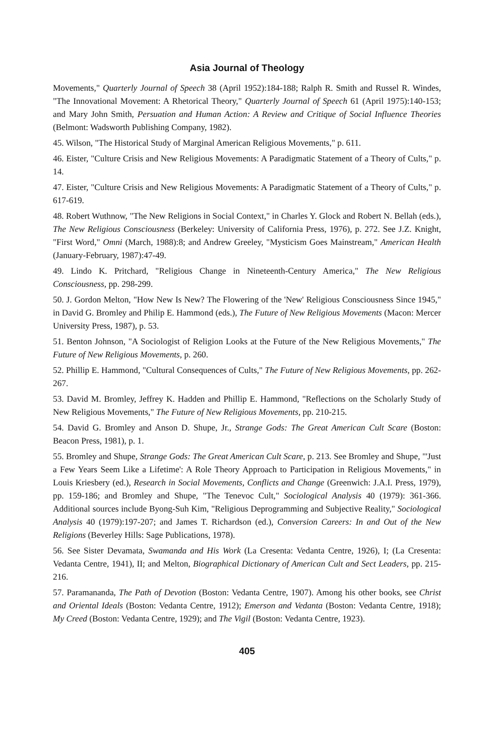Asia Journal of Theology
Movements," Quarterly Journal of Speech 38 (April 1952):184-188; Ralph R. Smith and Russel R. Windes, "The Innovational Movement: A Rhetorical Theory," Quarterly Journal of Speech 61 (April 1975):140-153; and Mary John Smith, Persuation and Human Action: A Review and Critique of Social Influence Theories (Belmont: Wadsworth Publishing Company, 1982).
45. Wilson, "The Historical Study of Marginal American Religious Movements," p. 611.
46. Eister, "Culture Crisis and New Religious Movements: A Paradigmatic Statement of a Theory of Cults," p. 14.
47. Eister, "Culture Crisis and New Religious Movements: A Paradigmatic Statement of a Theory of Cults," p. 617-619.
48. Robert Wuthnow, "The New Religions in Social Context," in Charles Y. Glock and Robert N. Bellah (eds.), The New Religious Consciousness (Berkeley: University of California Press, 1976), p. 272. See J.Z. Knight, "First Word," Omni (March, 1988):8; and Andrew Greeley, "Mysticism Goes Mainstream," American Health (January-February, 1987):47-49.
49. Lindo K. Pritchard, "Religious Change in Nineteenth-Century America," The New Religious Consciousness, pp. 298-299.
50. J. Gordon Melton, "How New Is New? The Flowering of the 'New' Religious Consciousness Since 1945," in David G. Bromley and Philip E. Hammond (eds.), The Future of New Religious Movements (Macon: Mercer University Press, 1987), p. 53.
51. Benton Johnson, "A Sociologist of Religion Looks at the Future of the New Religious Movements," The Future of New Religious Movements, p. 260.
52. Phillip E. Hammond, "Cultural Consequences of Cults," The Future of New Religious Movements, pp. 262-267.
53. David M. Bromley, Jeffrey K. Hadden and Phillip E. Hammond, "Reflections on the Scholarly Study of New Religious Movements," The Future of New Religious Movements, pp. 210-215.
54. David G. Bromley and Anson D. Shupe, Jr., Strange Gods: The Great American Cult Scare (Boston: Beacon Press, 1981), p. 1.
55. Bromley and Shupe, Strange Gods: The Great American Cult Scare, p. 213. See Bromley and Shupe, "'Just a Few Years Seem Like a Lifetime': A Role Theory Approach to Participation in Religious Movements," in Louis Kriesbery (ed.), Research in Social Movements, Conflicts and Change (Greenwich: J.A.I. Press, 1979), pp. 159-186; and Bromley and Shupe, "The Tenevoc Cult," Sociological Analysis 40 (1979): 361-366. Additional sources include Byong-Suh Kim, "Religious Deprogramming and Subjective Reality," Sociological Analysis 40 (1979):197-207; and James T. Richardson (ed.), Conversion Careers: In and Out of the New Religions (Beverley Hills: Sage Publications, 1978).
56. See Sister Devamata, Swamanda and His Work (La Cresenta: Vedanta Centre, 1926), I; (La Cresenta: Vedanta Centre, 1941), II; and Melton, Biographical Dictionary of American Cult and Sect Leaders, pp. 215-216.
57. Paramananda, The Path of Devotion (Boston: Vedanta Centre, 1907). Among his other books, see Christ and Oriental Ideals (Boston: Vedanta Centre, 1912); Emerson and Vedanta (Boston: Vedanta Centre, 1918); My Creed (Boston: Vedanta Centre, 1929); and The Vigil (Boston: Vedanta Centre, 1923).
405